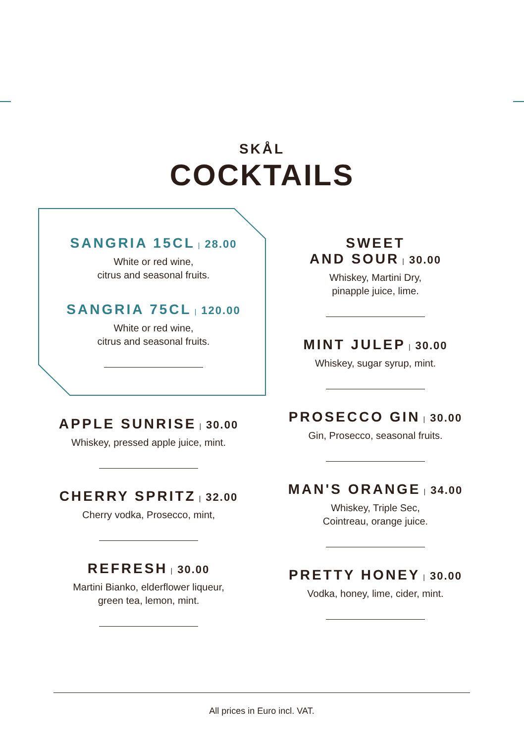SKÅL
COCKTAILS
SANGRIA 15CL | 28.00
White or red wine,
citrus and seasonal fruits.
SANGRIA 75CL | 120.00
White or red wine,
citrus and seasonal fruits.
APPLE SUNRISE | 30.00
Whiskey, pressed apple juice, mint.
CHERRY SPRITZ | 32.00
Cherry vodka, Prosecco, mint,
REFRESH | 30.00
Martini Bianko, elderflower liqueur,
green tea, lemon, mint.
SWEET
AND SOUR | 30.00
Whiskey, Martini Dry,
pinapple juice, lime.
MINT JULEP | 30.00
Whiskey, sugar syrup, mint.
PROSECCO GIN | 30.00
Gin, Prosecco, seasonal fruits.
MAN'S ORANGE | 34.00
Whiskey, Triple Sec,
Cointreau, orange juice.
PRETTY HONEY | 30.00
Vodka, honey, lime, cider, mint.
All prices in Euro incl. VAT.